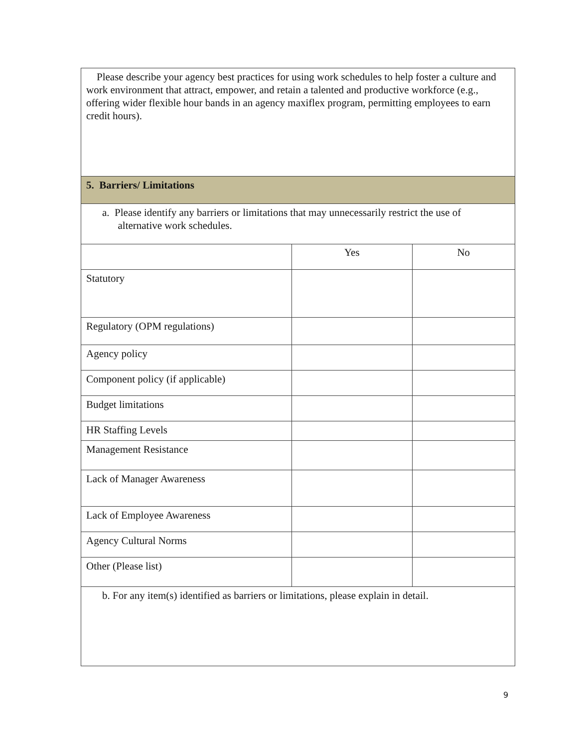| Please describe your agency best practices for using work schedules to help foster a culture and work environment that attract, empower, and retain a talented and productive workforce (e.g., offering wider flexible hour bands in an agency maxiflex program, permitting employees to earn credit hours). | | |
| 5. Barriers/ Limitations | | |
| a. Please identify any barriers or limitations that may unnecessarily restrict the use of alternative work schedules. | | |
| | Yes | No |
| Statutory | | |
| Regulatory (OPM regulations) | | |
| Agency policy | | |
| Component policy (if applicable) | | |
| Budget limitations | | |
| HR Staffing Levels | | |
| Management Resistance | | |
| Lack of Manager Awareness | | |
| Lack of Employee Awareness | | |
| Agency Cultural Norms | | |
| Other (Please list) | | |
| b. For any item(s) identified as barriers or limitations, please explain in detail. | | |
9